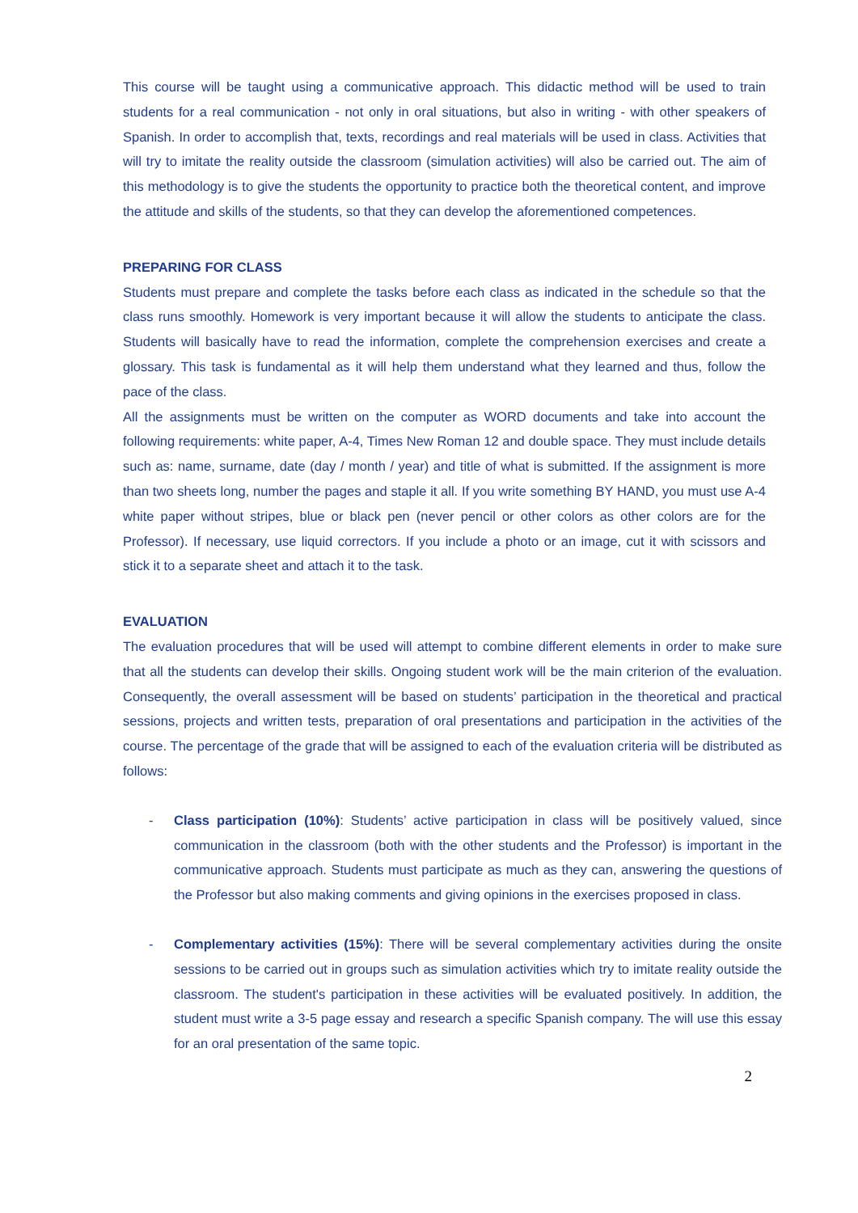This course will be taught using a communicative approach. This didactic method will be used to train students for a real communication - not only in oral situations, but also in writing - with other speakers of Spanish. In order to accomplish that, texts, recordings and real materials will be used in class. Activities that will try to imitate the reality outside the classroom (simulation activities) will also be carried out. The aim of this methodology is to give the students the opportunity to practice both the theoretical content, and improve the attitude and skills of the students, so that they can develop the aforementioned competences.
PREPARING FOR CLASS
Students must prepare and complete the tasks before each class as indicated in the schedule so that the class runs smoothly. Homework is very important because it will allow the students to anticipate the class. Students will basically have to read the information, complete the comprehension exercises and create a glossary. This task is fundamental as it will help them understand what they learned and thus, follow the pace of the class.
All the assignments must be written on the computer as WORD documents and take into account the following requirements: white paper, A-4, Times New Roman 12 and double space. They must include details such as: name, surname, date (day / month / year) and title of what is submitted. If the assignment is more than two sheets long, number the pages and staple it all. If you write something BY HAND, you must use A-4 white paper without stripes, blue or black pen (never pencil or other colors as other colors are for the Professor). If necessary, use liquid correctors. If you include a photo or an image, cut it with scissors and stick it to a separate sheet and attach it to the task.
EVALUATION
The evaluation procedures that will be used will attempt to combine different elements in order to make sure that all the students can develop their skills. Ongoing student work will be the main criterion of the evaluation. Consequently, the overall assessment will be based on students’ participation in the theoretical and practical sessions, projects and written tests, preparation of oral presentations and participation in the activities of the course. The percentage of the grade that will be assigned to each of the evaluation criteria will be distributed as follows:
- Class participation (10%): Students’ active participation in class will be positively valued, since communication in the classroom (both with the other students and the Professor) is important in the communicative approach. Students must participate as much as they can, answering the questions of the Professor but also making comments and giving opinions in the exercises proposed in class.
- Complementary activities (15%): There will be several complementary activities during the onsite sessions to be carried out in groups such as simulation activities which try to imitate reality outside the classroom. The student's participation in these activities will be evaluated positively. In addition, the student must write a 3-5 page essay and research a specific Spanish company. The will use this essay for an oral presentation of the same topic.
2